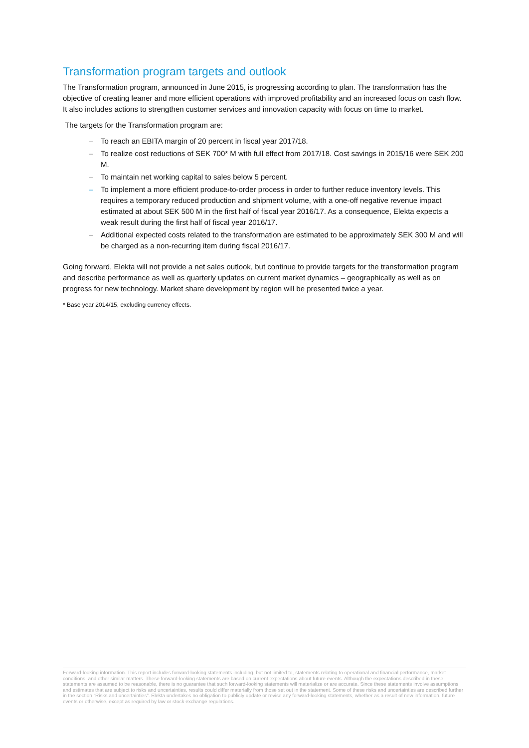Transformation program targets and outlook
The Transformation program, announced in June 2015, is progressing according to plan. The transformation has the objective of creating leaner and more efficient operations with improved profitability and an increased focus on cash flow. It also includes actions to strengthen customer services and innovation capacity with focus on time to market.
The targets for the Transformation program are:
– To reach an EBITA margin of 20 percent in fiscal year 2017/18.
– To realize cost reductions of SEK 700* M with full effect from 2017/18. Cost savings in 2015/16 were SEK 200 M.
– To maintain net working capital to sales below 5 percent.
– To implement a more efficient produce-to-order process in order to further reduce inventory levels. This requires a temporary reduced production and shipment volume, with a one-off negative revenue impact estimated at about SEK 500 M in the first half of fiscal year 2016/17. As a consequence, Elekta expects a weak result during the first half of fiscal year 2016/17.
– Additional expected costs related to the transformation are estimated to be approximately SEK 300 M and will be charged as a non-recurring item during fiscal 2016/17.
Going forward, Elekta will not provide a net sales outlook, but continue to provide targets for the transformation program and describe performance as well as quarterly updates on current market dynamics – geographically as well as on progress for new technology. Market share development by region will be presented twice a year.
* Base year 2014/15, excluding currency effects.
Forward-looking information. This report includes forward-looking statements including, but not limited to, statements relating to operational and financial performance, market conditions, and other similar matters. These forward-looking statements are based on current expectations about future events. Although the expectations described in these statements are assumed to be reasonable, there is no guarantee that such forward-looking statements will materialize or are accurate. Since these statements involve assumptions and estimates that are subject to risks and uncertainties, results could differ materially from those set out in the statement. Some of these risks and uncertainties are described further in the section “Risks and uncertainties”. Elekta undertakes no obligation to publicly update or revise any forward-looking statements, whether as a result of new information, future events or otherwise, except as required by law or stock exchange regulations.